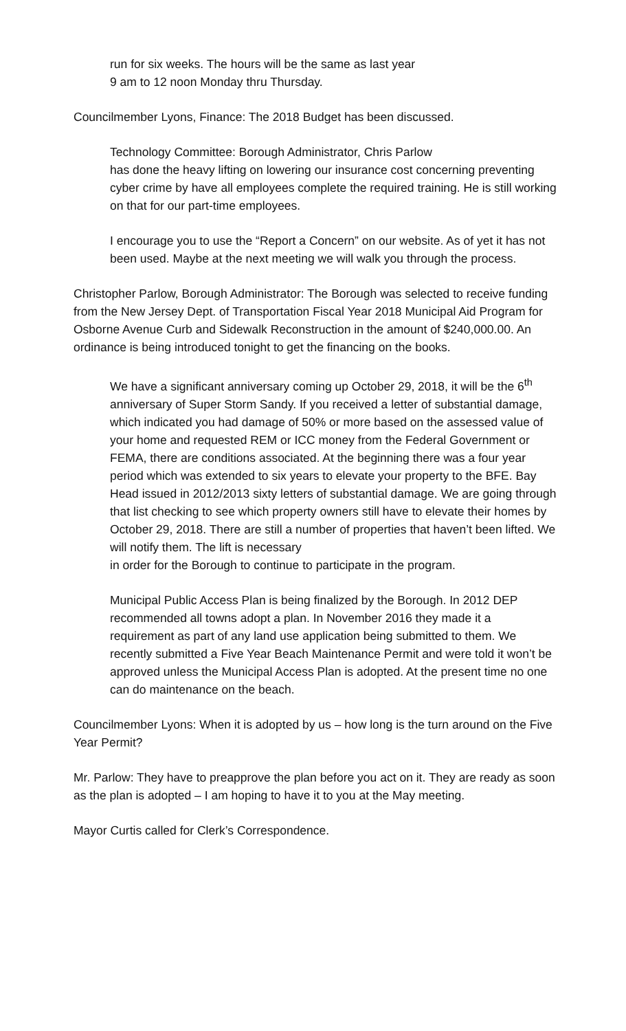run for six weeks. The hours will be the same as last year
9 am to 12 noon Monday thru Thursday.
Councilmember Lyons, Finance: The 2018 Budget has been discussed.
Technology Committee: Borough Administrator, Chris Parlow
has done the heavy lifting on lowering our insurance cost concerning preventing cyber crime by have all employees complete the required training. He is still working on that for our part-time employees.
I encourage you to use the “Report a Concern” on our website. As of yet it has not been used. Maybe at the next meeting we will walk you through the process.
Christopher Parlow, Borough Administrator: The Borough was selected to receive funding from the New Jersey Dept. of Transportation Fiscal Year 2018 Municipal Aid Program for Osborne Avenue Curb and Sidewalk Reconstruction in the amount of $240,000.00. An ordinance is being introduced tonight to get the financing on the books.
We have a significant anniversary coming up October 29, 2018, it will be the 6<sup>th</sup> anniversary of Super Storm Sandy. If you received a letter of substantial damage, which indicated you had damage of 50% or more based on the assessed value of your home and requested REM or ICC money from the Federal Government or FEMA, there are conditions associated. At the beginning there was a four year period which was extended to six years to elevate your property to the BFE. Bay Head issued in 2012/2013 sixty letters of substantial damage. We are going through that list checking to see which property owners still have to elevate their homes by October 29, 2018. There are still a number of properties that haven’t been lifted. We will notify them. The lift is necessary
in order for the Borough to continue to participate in the program.
Municipal Public Access Plan is being finalized by the Borough. In 2012 DEP recommended all towns adopt a plan. In November 2016 they made it a requirement as part of any land use application being submitted to them. We recently submitted a Five Year Beach Maintenance Permit and were told it won’t be approved unless the Municipal Access Plan is adopted. At the present time no one can do maintenance on the beach.
Councilmember Lyons: When it is adopted by us – how long is the turn around on the Five Year Permit?
Mr. Parlow: They have to preapprove the plan before you act on it. They are ready as soon as the plan is adopted – I am hoping to have it to you at the May meeting.
Mayor Curtis called for Clerk’s Correspondence.